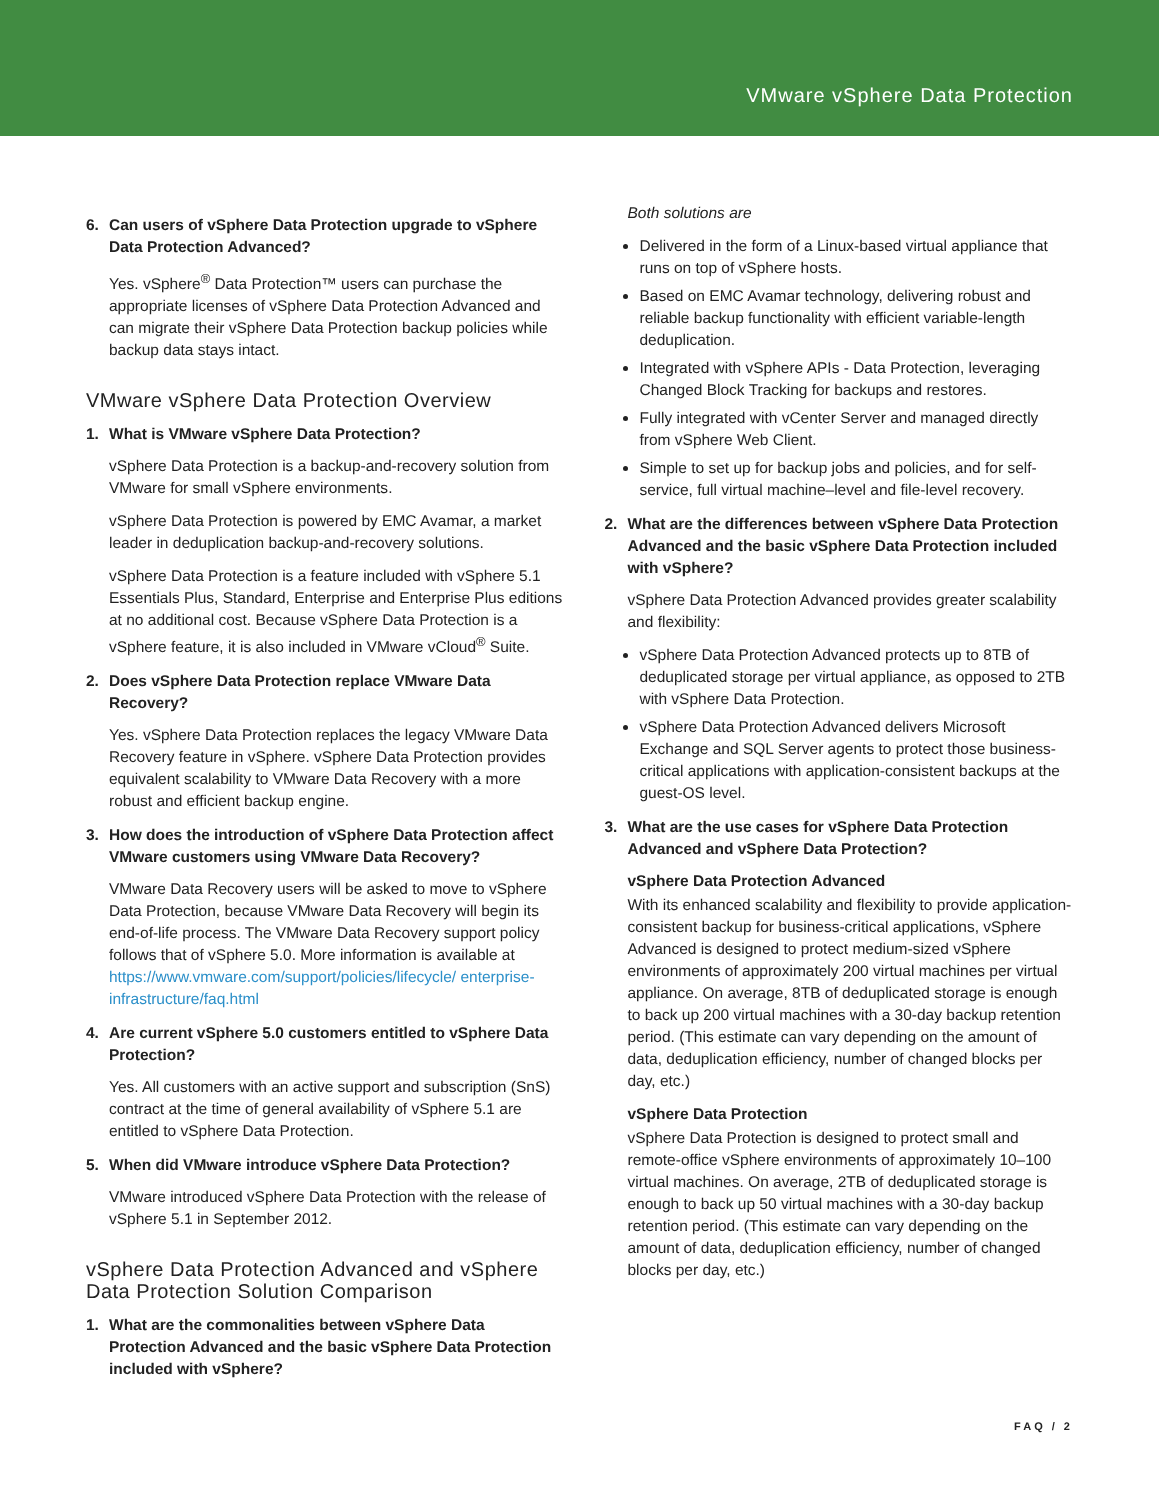VMware vSphere Data Protection
6. Can users of vSphere Data Protection upgrade to vSphere Data Protection Advanced?
Yes. vSphere<sup>®</sup> Data Protection™ users can purchase the appropriate licenses of vSphere Data Protection Advanced and can migrate their vSphere Data Protection backup policies while backup data stays intact.
VMware vSphere Data Protection Overview
1. What is VMware vSphere Data Protection?
vSphere Data Protection is a backup-and-recovery solution from VMware for small vSphere environments.
vSphere Data Protection is powered by EMC Avamar, a market leader in deduplication backup-and-recovery solutions.
vSphere Data Protection is a feature included with vSphere 5.1 Essentials Plus, Standard, Enterprise and Enterprise Plus editions at no additional cost. Because vSphere Data Protection is a vSphere feature, it is also included in VMware vCloud<sup>®</sup> Suite.
2. Does vSphere Data Protection replace VMware Data Recovery?
Yes. vSphere Data Protection replaces the legacy VMware Data Recovery feature in vSphere. vSphere Data Protection provides equivalent scalability to VMware Data Recovery with a more robust and efficient backup engine.
3. How does the introduction of vSphere Data Protection affect VMware customers using VMware Data Recovery?
VMware Data Recovery users will be asked to move to vSphere Data Protection, because VMware Data Recovery will begin its end-of-life process. The VMware Data Recovery support policy follows that of vSphere 5.0. More information is available at https://www.vmware.com/support/policies/lifecycle/ enterprise-infrastructure/faq.html
4. Are current vSphere 5.0 customers entitled to vSphere Data Protection?
Yes. All customers with an active support and subscription (SnS) contract at the time of general availability of vSphere 5.1 are entitled to vSphere Data Protection.
5. When did VMware introduce vSphere Data Protection?
VMware introduced vSphere Data Protection with the release of vSphere 5.1 in September 2012.
vSphere Data Protection Advanced and vSphere Data Protection Solution Comparison
1. What are the commonalities between vSphere Data Protection Advanced and the basic vSphere Data Protection included with vSphere?
Both solutions are
Delivered in the form of a Linux-based virtual appliance that runs on top of vSphere hosts.
Based on EMC Avamar technology, delivering robust and reliable backup functionality with efficient variable-length deduplication.
Integrated with vSphere APIs - Data Protection, leveraging Changed Block Tracking for backups and restores.
Fully integrated with vCenter Server and managed directly from vSphere Web Client.
Simple to set up for backup jobs and policies, and for self-service, full virtual machine–level and file-level recovery.
2. What are the differences between vSphere Data Protection Advanced and the basic vSphere Data Protection included with vSphere?
vSphere Data Protection Advanced provides greater scalability and flexibility:
vSphere Data Protection Advanced protects up to 8TB of deduplicated storage per virtual appliance, as opposed to 2TB with vSphere Data Protection.
vSphere Data Protection Advanced delivers Microsoft Exchange and SQL Server agents to protect those business-critical applications with application-consistent backups at the guest-OS level.
3. What are the use cases for vSphere Data Protection Advanced and vSphere Data Protection?
vSphere Data Protection Advanced
With its enhanced scalability and flexibility to provide application-consistent backup for business-critical applications, vSphere Advanced is designed to protect medium-sized vSphere environments of approximately 200 virtual machines per virtual appliance. On average, 8TB of deduplicated storage is enough to back up 200 virtual machines with a 30-day backup retention period. (This estimate can vary depending on the amount of data, deduplication efficiency, number of changed blocks per day, etc.)
vSphere Data Protection
vSphere Data Protection is designed to protect small and remote-office vSphere environments of approximately 10–100 virtual machines. On average, 2TB of deduplicated storage is enough to back up 50 virtual machines with a 30-day backup retention period. (This estimate can vary depending on the amount of data, deduplication efficiency, number of changed blocks per day, etc.)
FAQ / 2